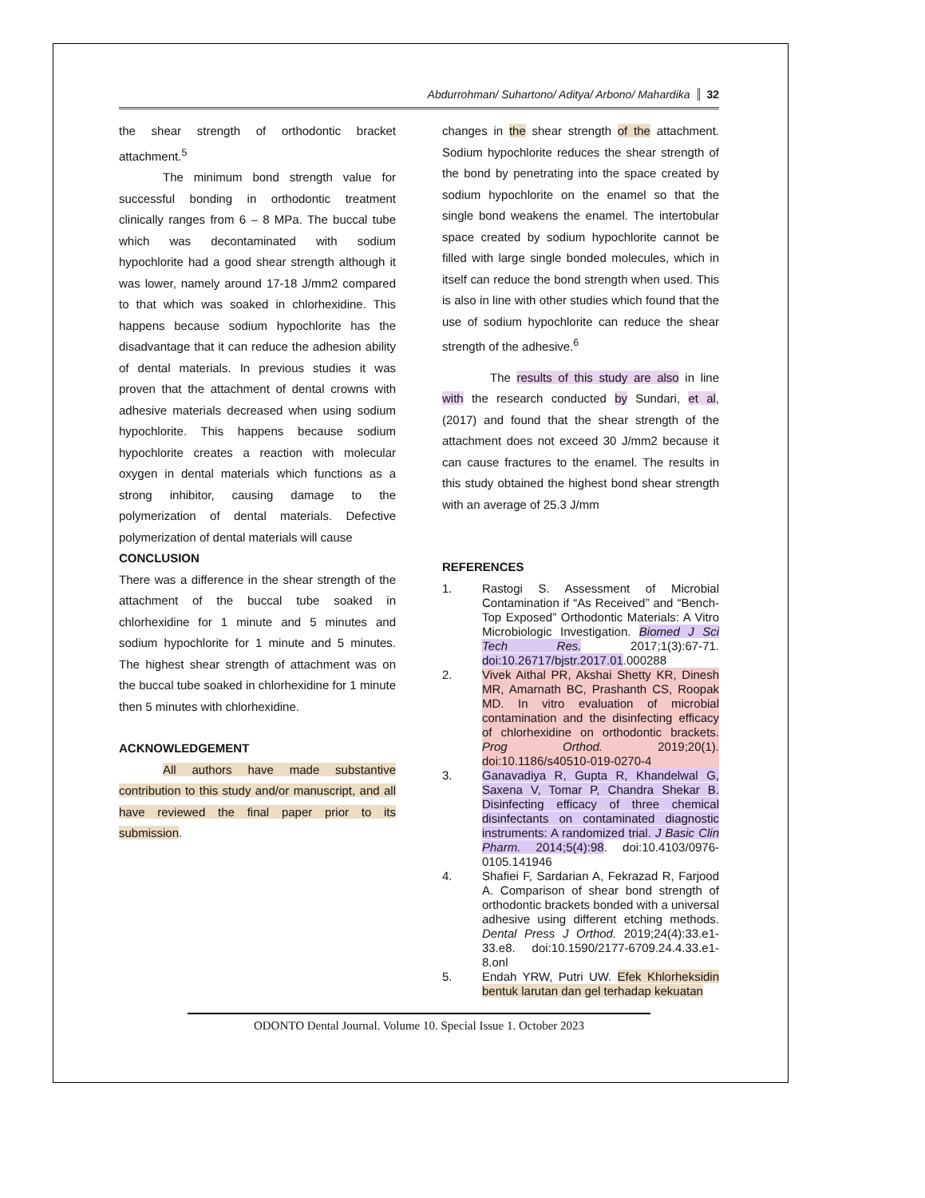Abdurrohman/ Suhartono/ Aditya/ Arbono/ Mahardika 32
the shear strength of orthodontic bracket attachment.<sup>5</sup>
The minimum bond strength value for successful bonding in orthodontic treatment clinically ranges from 6 – 8 MPa. The buccal tube which was decontaminated with sodium hypochlorite had a good shear strength although it was lower, namely around 17-18 J/mm2 compared to that which was soaked in chlorhexidine. This happens because sodium hypochlorite has the disadvantage that it can reduce the adhesion ability of dental materials. In previous studies it was proven that the attachment of dental crowns with adhesive materials decreased when using sodium hypochlorite. This happens because sodium hypochlorite creates a reaction with molecular oxygen in dental materials which functions as a strong inhibitor, causing damage to the polymerization of dental materials. Defective polymerization of dental materials will cause
CONCLUSION
There was a difference in the shear strength of the attachment of the buccal tube soaked in chlorhexidine for 1 minute and 5 minutes and sodium hypochlorite for 1 minute and 5 minutes. The highest shear strength of attachment was on the buccal tube soaked in chlorhexidine for 1 minute then 5 minutes with chlorhexidine.
ACKNOWLEDGEMENT
All authors have made substantive contribution to this study and/or manuscript, and all have reviewed the final paper prior to its submission.
changes in the shear strength of the attachment. Sodium hypochlorite reduces the shear strength of the bond by penetrating into the space created by sodium hypochlorite on the enamel so that the single bond weakens the enamel. The intertobular space created by sodium hypochlorite cannot be filled with large single bonded molecules, which in itself can reduce the bond strength when used. This is also in line with other studies which found that the use of sodium hypochlorite can reduce the shear strength of the adhesive.<sup>6</sup>
The results of this study are also in line with the research conducted by Sundari, et al, (2017) and found that the shear strength of the attachment does not exceed 30 J/mm2 because it can cause fractures to the enamel. The results in this study obtained the highest bond shear strength with an average of 25.3 J/mm
REFERENCES
1. Rastogi S. Assessment of Microbial Contamination if “As Received” and “Bench-Top Exposed” Orthodontic Materials: A Vitro Microbiologic Investigation. Biomed J Sci Tech Res. 2017;1(3):67-71. doi:10.26717/bjstr.2017.01.000288
2. Vivek Aithal PR, Akshai Shetty KR, Dinesh MR, Amarnath BC, Prashanth CS, Roopak MD. In vitro evaluation of microbial contamination and the disinfecting efficacy of chlorhexidine on orthodontic brackets. Prog Orthod. 2019;20(1). doi:10.1186/s40510-019-0270-4
3. Ganavadiya R, Gupta R, Khandelwal G, Saxena V, Tomar P, Chandra Shekar B. Disinfecting efficacy of three chemical disinfectants on contaminated diagnostic instruments: A randomized trial. J Basic Clin Pharm. 2014;5(4):98. doi:10.4103/0976-0105.141946
4. Shafiei F, Sardarian A, Fekrazad R, Farjood A. Comparison of shear bond strength of orthodontic brackets bonded with a universal adhesive using different etching methods. Dental Press J Orthod. 2019;24(4):33.e1-33.e8. doi:10.1590/2177-6709.24.4.33.e1-8.onl
5. Endah YRW, Putri UW. Efek Khlorheksidin bentuk larutan dan gel terhadap kekuatan
ODONTO Dental Journal. Volume 10. Special Issue 1. October 2023